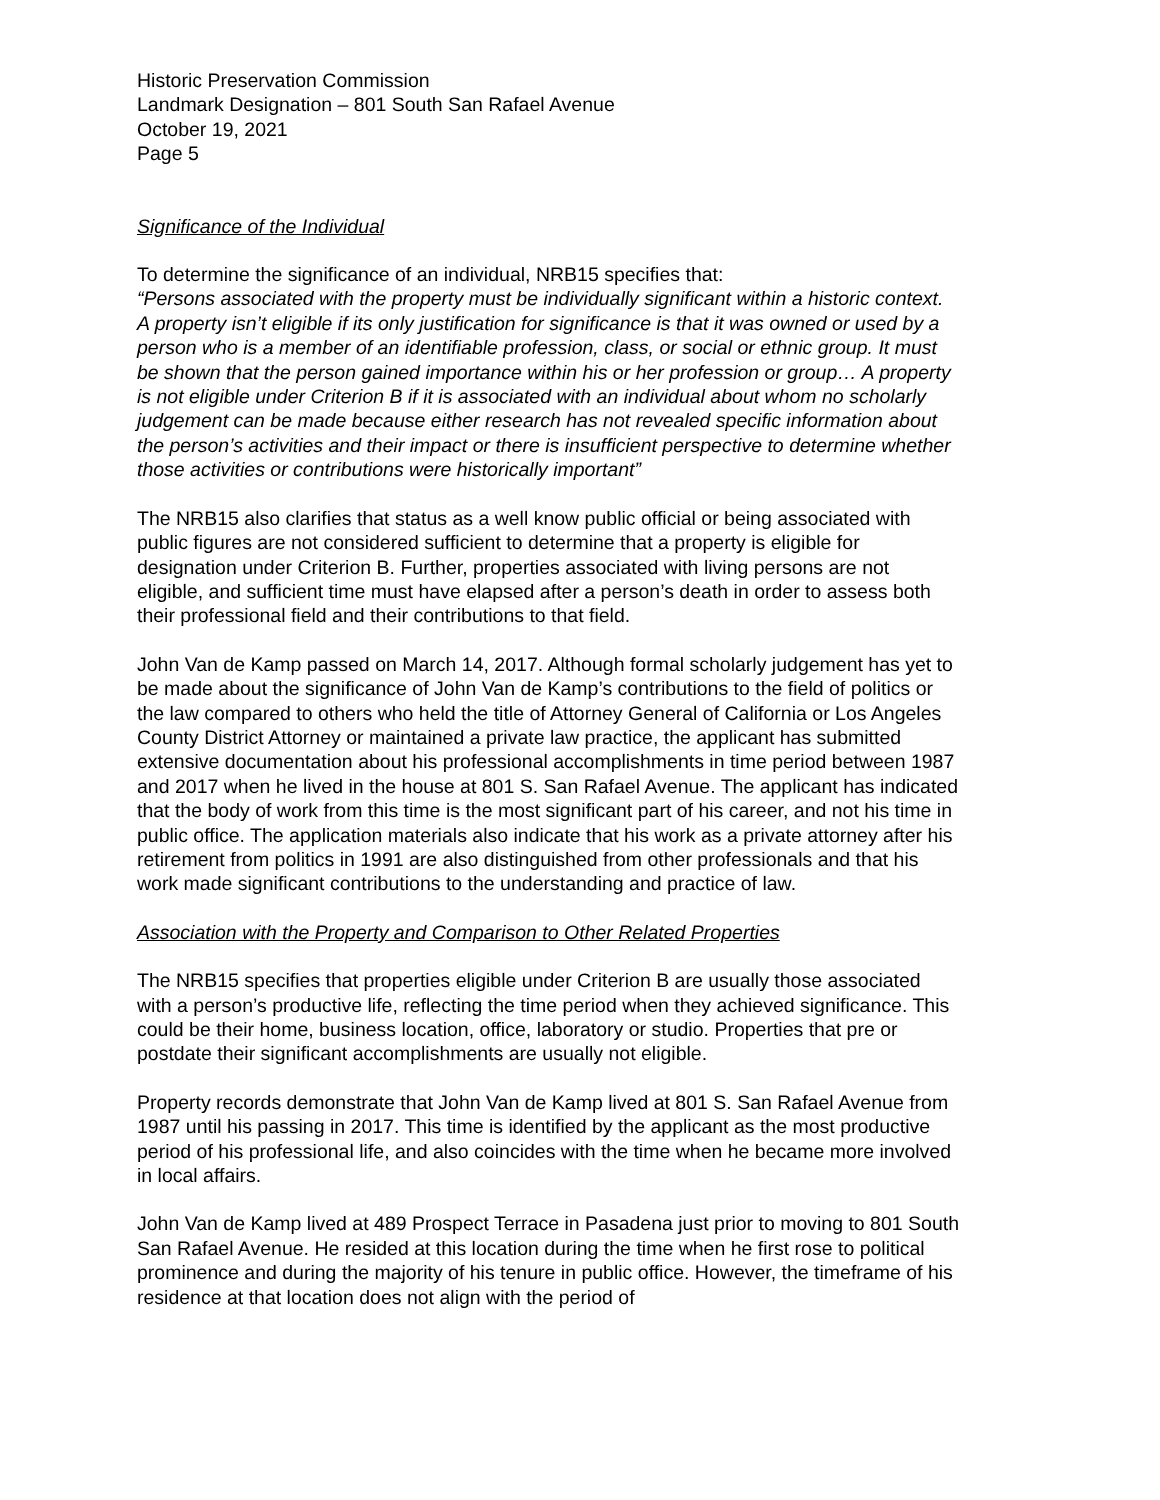Historic Preservation Commission
Landmark Designation – 801 South San Rafael Avenue
October 19, 2021
Page 5
Significance of the Individual
To determine the significance of an individual, NRB15 specifies that:
“Persons associated with the property must be individually significant within a historic context. A property isn’t eligible if its only justification for significance is that it was owned or used by a person who is a member of an identifiable profession, class, or social or ethnic group. It must be shown that the person gained importance within his or her profession or group… A property is not eligible under Criterion B if it is associated with an individual about whom no scholarly judgement can be made because either research has not revealed specific information about the person’s activities and their impact or there is insufficient perspective to determine whether those activities or contributions were historically important”
The NRB15 also clarifies that status as a well know public official or being associated with public figures are not considered sufficient to determine that a property is eligible for designation under Criterion B. Further, properties associated with living persons are not eligible, and sufficient time must have elapsed after a person’s death in order to assess both their professional field and their contributions to that field.
John Van de Kamp passed on March 14, 2017. Although formal scholarly judgement has yet to be made about the significance of John Van de Kamp’s contributions to the field of politics or the law compared to others who held the title of Attorney General of California or Los Angeles County District Attorney or maintained a private law practice, the applicant has submitted extensive documentation about his professional accomplishments in time period between 1987 and 2017 when he lived in the house at 801 S. San Rafael Avenue. The applicant has indicated that the body of work from this time is the most significant part of his career, and not his time in public office. The application materials also indicate that his work as a private attorney after his retirement from politics in 1991 are also distinguished from other professionals and that his work made significant contributions to the understanding and practice of law.
Association with the Property and Comparison to Other Related Properties
The NRB15 specifies that properties eligible under Criterion B are usually those associated with a person’s productive life, reflecting the time period when they achieved significance. This could be their home, business location, office, laboratory or studio. Properties that pre or postdate their significant accomplishments are usually not eligible.
Property records demonstrate that John Van de Kamp lived at 801 S. San Rafael Avenue from 1987 until his passing in 2017. This time is identified by the applicant as the most productive period of his professional life, and also coincides with the time when he became more involved in local affairs.
John Van de Kamp lived at 489 Prospect Terrace in Pasadena just prior to moving to 801 South San Rafael Avenue. He resided at this location during the time when he first rose to political prominence and during the majority of his tenure in public office. However, the timeframe of his residence at that location does not align with the period of